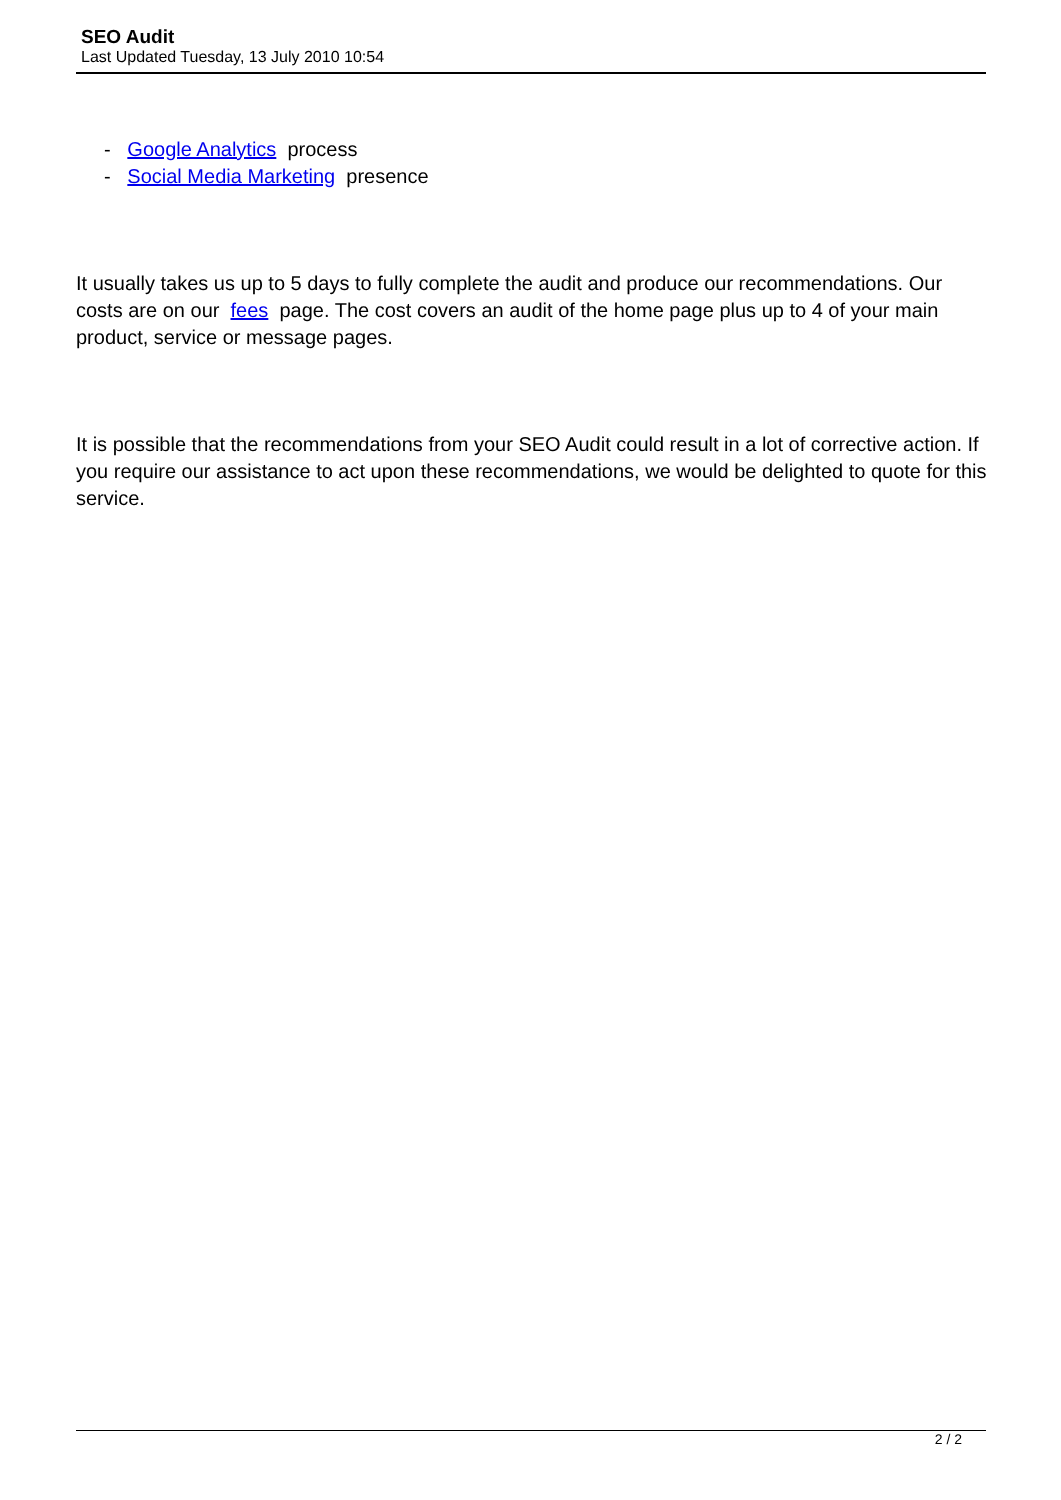SEO Audit
Last Updated Tuesday, 13 July 2010 10:54
- Google Analytics process
- Social Media Marketing presence
It usually takes us up to 5 days to fully complete the audit and produce our recommendations. Our costs are on our fees page. The cost covers an audit of the home page plus up to 4 of your main product, service or message pages.
It is possible that the recommendations from your SEO Audit could result in a lot of corrective action. If you require our assistance to act upon these recommendations, we would be delighted to quote for this service.
2 / 2